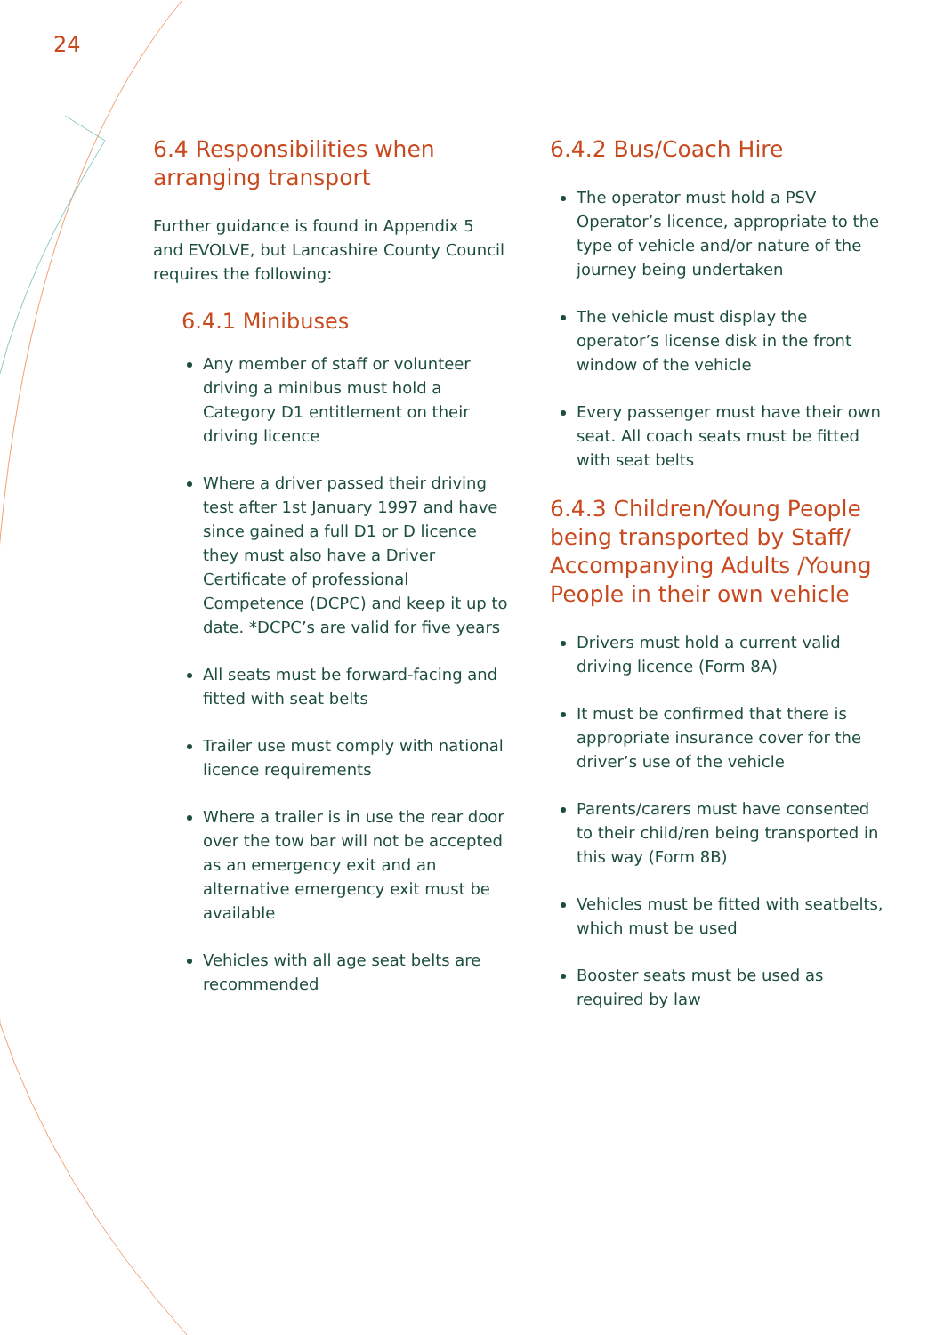24
6.4 Responsibilities when arranging transport
Further guidance is found in Appendix 5 and EVOLVE, but Lancashire County Council requires the following:
6.4.1 Minibuses
Any member of staff or volunteer driving a minibus must hold a Category D1 entitlement on their driving licence
Where a driver passed their driving test after 1st January 1997 and have since gained a full D1 or D licence they must also have a Driver Certificate of professional Competence (DCPC) and keep it up to date. *DCPC’s are valid for five years
All seats must be forward-facing and fitted with seat belts
Trailer use must comply with national licence requirements
Where a trailer is in use the rear door over the tow bar will not be accepted as an emergency exit and an alternative emergency exit must be available
Vehicles with all age seat belts are recommended
6.4.2 Bus/Coach Hire
The operator must hold a PSV Operator’s licence, appropriate to the type of vehicle and/or nature of the journey being undertaken
The vehicle must display the operator’s license disk in the front window of the vehicle
Every passenger must have their own seat. All coach seats must be fitted with seat belts
6.4.3 Children/Young People being transported by Staff/ Accompanying Adults /Young People in their own vehicle
Drivers must hold a current valid driving licence (Form 8A)
It must be confirmed that there is appropriate insurance cover for the driver’s use of the vehicle
Parents/carers must have consented to their child/ren being transported in this way (Form 8B)
Vehicles must be fitted with seatbelts, which must be used
Booster seats must be used as required by law